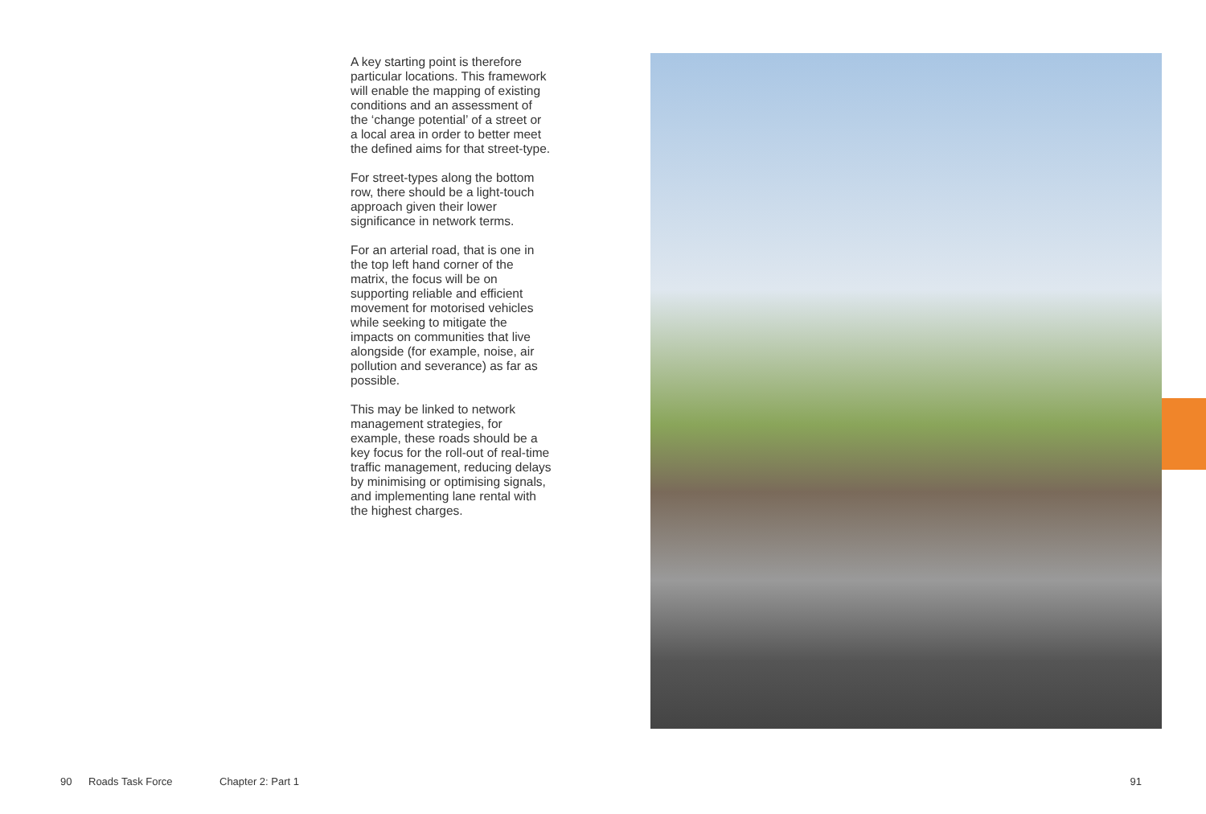A key starting point is therefore particular locations. This framework will enable the mapping of existing conditions and an assessment of the ‘change potential’ of a street or a local area in order to better meet the defined aims for that street-type.
For street-types along the bottom row, there should be a light-touch approach given their lower significance in network terms.
For an arterial road, that is one in the top left hand corner of the matrix, the focus will be on supporting reliable and efficient movement for motorised vehicles while seeking to mitigate the impacts on communities that live alongside (for example, noise, air pollution and severance) as far as possible.
This may be linked to network management strategies, for example, these roads should be a key focus for the roll-out of real-time traffic management, reducing delays by minimising or optimising signals, and implementing lane rental with the highest charges.
90 Roads Task Force Chapter 2: Part 1 91